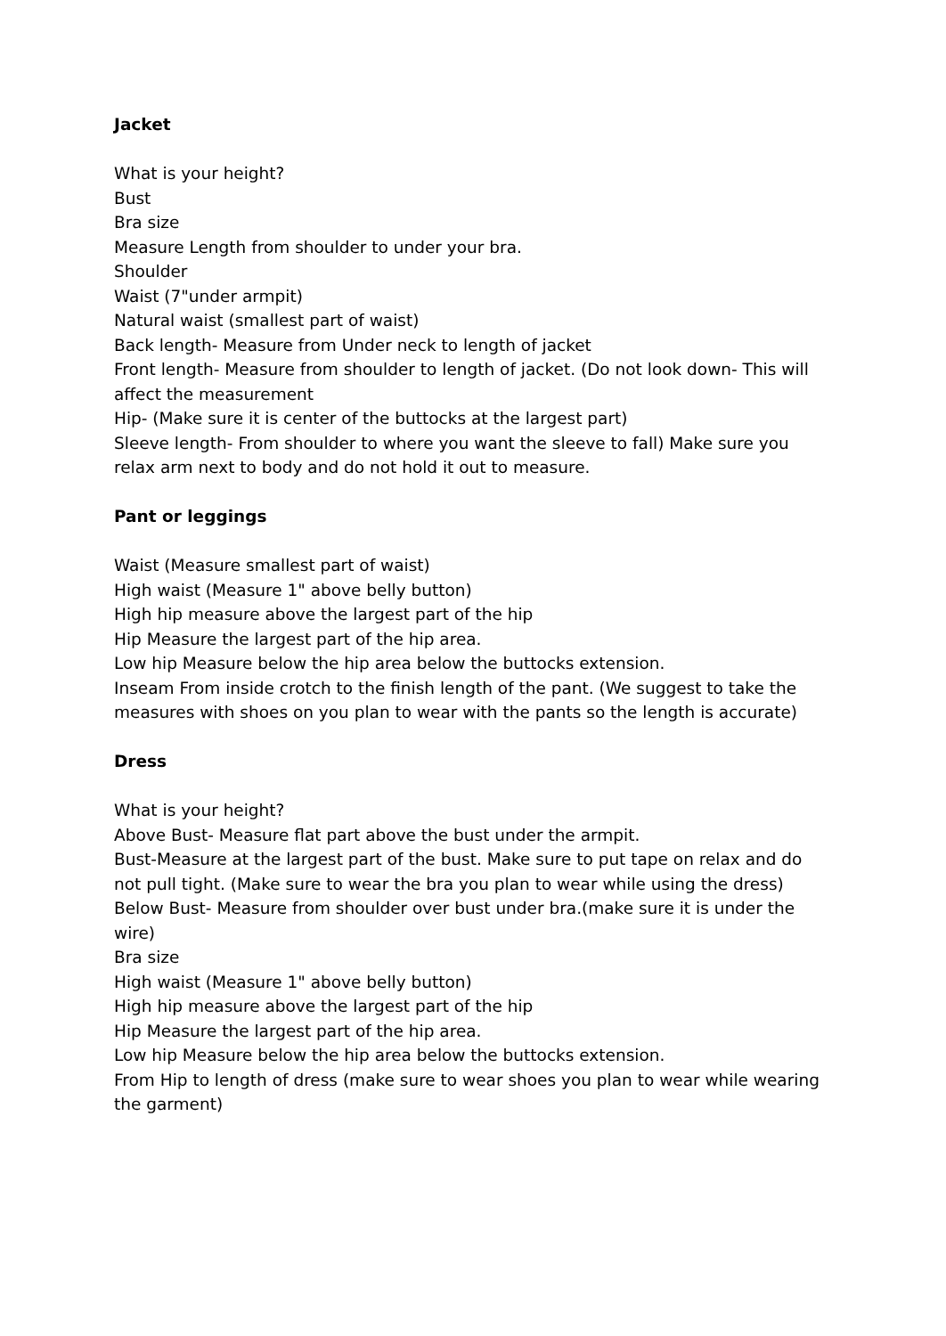Jacket
What is your height?
Bust
Bra size
Measure Length from shoulder to under your bra.
Shoulder
Waist (7"under armpit)
Natural waist (smallest part of waist)
Back length- Measure from Under neck to length of jacket
Front length- Measure from shoulder to length of jacket. (Do not look down- This will affect the measurement
Hip- (Make sure it is center of the buttocks at the largest part)
Sleeve length- From shoulder to where you want the sleeve to fall) Make sure you relax arm next to body and do not hold it out to measure.
Pant or leggings
Waist (Measure smallest part of waist)
High waist (Measure 1" above belly button)
High hip measure above the largest part of the hip
Hip Measure the largest part of the hip area.
Low hip Measure below the hip area below the buttocks extension.
Inseam From inside crotch to the finish length of the pant. (We suggest to take the measures with shoes on you plan to wear with the pants so the length is accurate)
Dress
What is your height?
Above Bust- Measure flat part above the bust under the armpit.
Bust-Measure at the largest part of the bust. Make sure to put tape on relax and do not pull tight. (Make sure to wear the bra you plan to wear while using the dress)
Below Bust- Measure from shoulder over bust under bra.(make sure it is under the wire)
Bra size
High waist (Measure 1" above belly button)
High hip measure above the largest part of the hip
Hip Measure the largest part of the hip area.
Low hip Measure below the hip area below the buttocks extension.
From Hip to length of dress (make sure to wear shoes you plan to wear while wearing the garment)